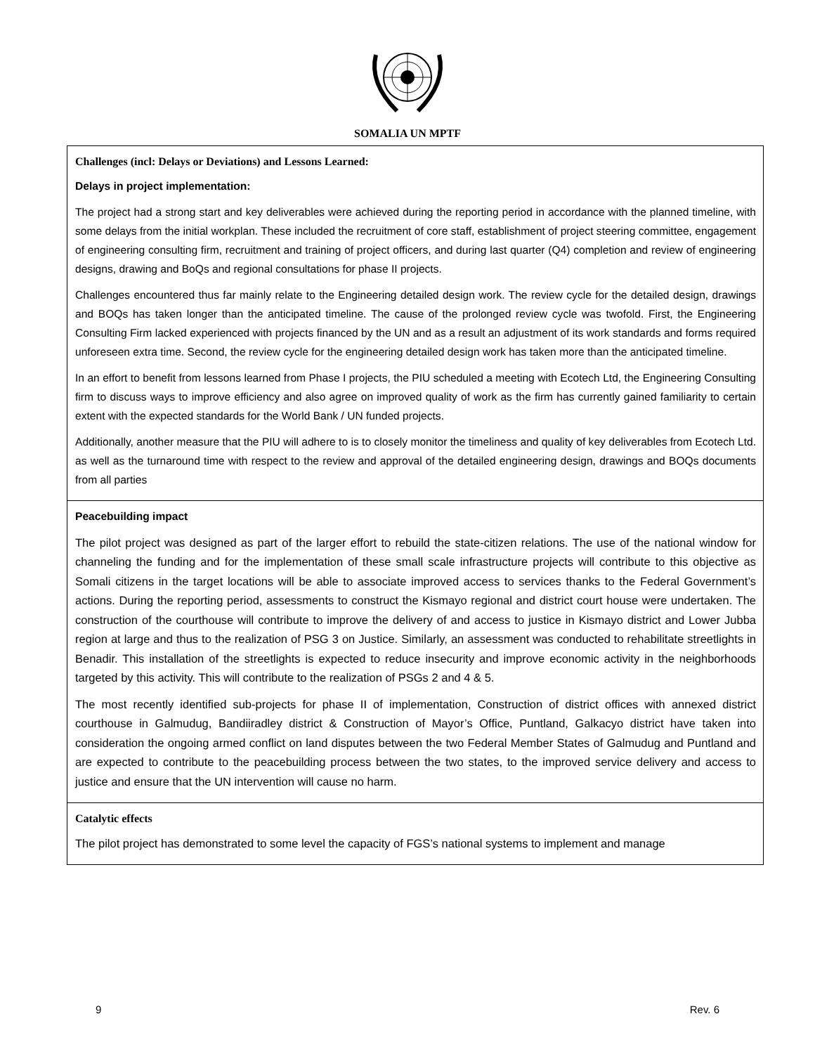SOMALIA UN MPTF
| Challenges (incl: Delays or Deviations) and Lessons Learned: Delays in project implementation: The project had a strong start and key deliverables were achieved during the reporting period in accordance with the planned timeline, with some delays from the initial workplan. These included the recruitment of core staff, establishment of project steering committee, engagement of engineering consulting firm, recruitment and training of project officers, and during last quarter (Q4) completion and review of engineering designs, drawing and BoQs and regional consultations for phase II projects. Challenges encountered thus far mainly relate to the Engineering detailed design work. The review cycle for the detailed design, drawings and BOQs has taken longer than the anticipated timeline. The cause of the prolonged review cycle was twofold. First, the Engineering Consulting Firm lacked experienced with projects financed by the UN and as a result an adjustment of its work standards and forms required unforeseen extra time. Second, the review cycle for the engineering detailed design work has taken more than the anticipated timeline. In an effort to benefit from lessons learned from Phase I projects, the PIU scheduled a meeting with Ecotech Ltd, the Engineering Consulting firm to discuss ways to improve efficiency and also agree on improved quality of work as the firm has currently gained familiarity to certain extent with the expected standards for the World Bank / UN funded projects. Additionally, another measure that the PIU will adhere to is to closely monitor the timeliness and quality of key deliverables from Ecotech Ltd. as well as the turnaround time with respect to the review and approval of the detailed engineering design, drawings and BOQs documents from all parties |
| Peacebuilding impact The pilot project was designed as part of the larger effort to rebuild the state-citizen relations. The use of the national window for channeling the funding and for the implementation of these small scale infrastructure projects will contribute to this objective as Somali citizens in the target locations will be able to associate improved access to services thanks to the Federal Government’s actions. During the reporting period, assessments to construct the Kismayo regional and district court house were undertaken. The construction of the courthouse will contribute to improve the delivery of and access to justice in Kismayo district and Lower Jubba region at large and thus to the realization of PSG 3 on Justice. Similarly, an assessment was conducted to rehabilitate streetlights in Benadir. This installation of the streetlights is expected to reduce insecurity and improve economic activity in the neighborhoods targeted by this activity. This will contribute to the realization of PSGs 2 and 4 & 5. The most recently identified sub-projects for phase II of implementation, Construction of district offices with annexed district courthouse in Galmudug, Bandiiradley district & Construction of Mayor’s Office, Puntland, Galkacyo district have taken into consideration the ongoing armed conflict on land disputes between the two Federal Member States of Galmudug and Puntland and are expected to contribute to the peacebuilding process between the two states, to the improved service delivery and access to justice and ensure that the UN intervention will cause no harm. |
| Catalytic effects The pilot project has demonstrated to some level the capacity of FGS’s national systems to implement and manage |
9 Rev. 6